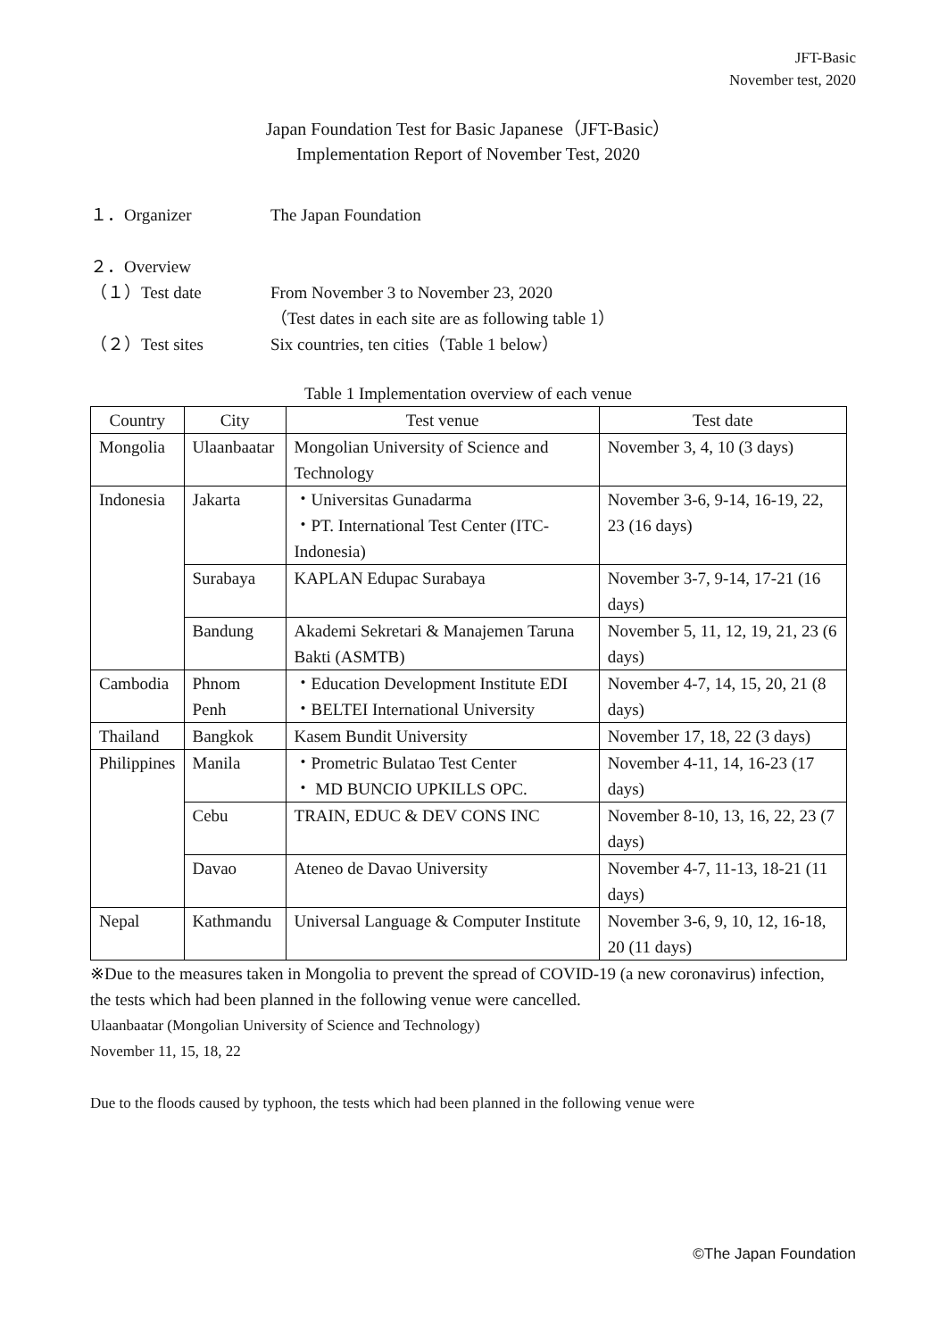JFT-Basic
November test, 2020
Japan Foundation Test for Basic Japanese（JFT-Basic）
Implementation Report of November Test, 2020
１．Organizer The Japan Foundation
２．Overview
（１）Test date From November 3 to November 23, 2020
（Test dates in each site are as following table 1）
（２）Test sites Six countries, ten cities（Table 1 below）
Table 1 Implementation overview of each venue
| Country | City | Test venue | Test date |
| Mongolia | Ulaanbaatar | Mongolian University of Science and Technology | November 3, 4, 10 (3 days) |
| Indonesia | Jakarta | ・Universitas Gunadarma ・PT. International Test Center (ITC- Indonesia) | November 3-6, 9-14, 16-19, 22, 23 (16 days) |
| | Surabaya | KAPLAN Edupac Surabaya | November 3-7, 9-14, 17-21 (16 days) |
| | Bandung | Akademi Sekretari & Manajemen Taruna Bakti (ASMTB) | November 5, 11, 12, 19, 21, 23 (6 days) |
| Cambodia | Phnom Penh | ・Education Development Institute EDI ・BELTEI International University | November 4-7, 14, 15, 20, 21 (8 days) |
| Thailand | Bangkok | Kasem Bundit University | November 17, 18, 22 (3 days) |
| Philippines | Manila | ・Prometric Bulatao Test Center ・ MD BUNCIO UPKILLS OPC. | November 4-11, 14, 16-23 (17 days) |
| | Cebu | TRAIN, EDUC & DEV CONS INC | November 8-10, 13, 16, 22, 23 (7 days) |
| | Davao | Ateneo de Davao University | November 4-7, 11-13, 18-21 (11 days) |
| Nepal | Kathmandu | Universal Language & Computer Institute | November 3-6, 9, 10, 12, 16-18, 20 (11 days) |
※Due to the measures taken in Mongolia to prevent the spread of COVID-19 (a new coronavirus) infection, the tests which had been planned in the following venue were cancelled.
Ulaanbaatar (Mongolian University of Science and Technology)
November 11, 15, 18, 22
Due to the floods caused by typhoon, the tests which had been planned in the following venue were
©The Japan Foundation